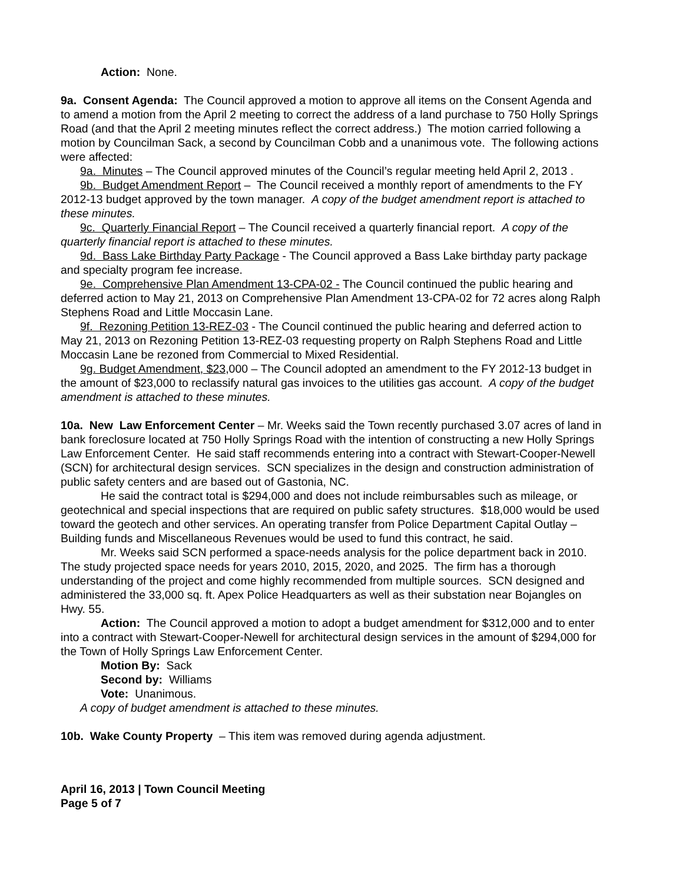Action: None.
9a. Consent Agenda: The Council approved a motion to approve all items on the Consent Agenda and to amend a motion from the April 2 meeting to correct the address of a land purchase to 750 Holly Springs Road (and that the April 2 meeting minutes reflect the correct address.) The motion carried following a motion by Councilman Sack, a second by Councilman Cobb and a unanimous vote. The following actions were affected:
9a. Minutes – The Council approved minutes of the Council’s regular meeting held April 2, 2013 .
9b. Budget Amendment Report – The Council received a monthly report of amendments to the FY 2012-13 budget approved by the town manager. A copy of the budget amendment report is attached to these minutes.
9c. Quarterly Financial Report – The Council received a quarterly financial report. A copy of the quarterly financial report is attached to these minutes.
9d. Bass Lake Birthday Party Package - The Council approved a Bass Lake birthday party package and specialty program fee increase.
9e. Comprehensive Plan Amendment 13-CPA-02 - The Council continued the public hearing and deferred action to May 21, 2013 on Comprehensive Plan Amendment 13-CPA-02 for 72 acres along Ralph Stephens Road and Little Moccasin Lane.
9f. Rezoning Petition 13-REZ-03 - The Council continued the public hearing and deferred action to May 21, 2013 on Rezoning Petition 13-REZ-03 requesting property on Ralph Stephens Road and Little Moccasin Lane be rezoned from Commercial to Mixed Residential.
9g. Budget Amendment, $23, 000 – The Council adopted an amendment to the FY 2012-13 budget in the amount of $23,000 to reclassify natural gas invoices to the utilities gas account. A copy of the budget amendment is attached to these minutes.
10a. New Law Enforcement Center – Mr. Weeks said the Town recently purchased 3.07 acres of land in bank foreclosure located at 750 Holly Springs Road with the intention of constructing a new Holly Springs Law Enforcement Center. He said staff recommends entering into a contract with Stewart-Cooper-Newell (SCN) for architectural design services. SCN specializes in the design and construction administration of public safety centers and are based out of Gastonia, NC.
He said the contract total is $294,000 and does not include reimbursables such as mileage, or geotechnical and special inspections that are required on public safety structures. $18,000 would be used toward the geotech and other services. An operating transfer from Police Department Capital Outlay – Building funds and Miscellaneous Revenues would be used to fund this contract, he said.
Mr. Weeks said SCN performed a space-needs analysis for the police department back in 2010. The study projected space needs for years 2010, 2015, 2020, and 2025. The firm has a thorough understanding of the project and come highly recommended from multiple sources. SCN designed and administered the 33,000 sq. ft. Apex Police Headquarters as well as their substation near Bojangles on Hwy. 55.
Action: The Council approved a motion to adopt a budget amendment for $312,000 and to enter into a contract with Stewart-Cooper-Newell for architectural design services in the amount of $294,000 for the Town of Holly Springs Law Enforcement Center.
Motion By: Sack
Second by: Williams
Vote: Unanimous.
A copy of budget amendment is attached to these minutes.
10b. Wake County Property – This item was removed during agenda adjustment.
April 16, 2013 | Town Council Meeting
Page 5 of 7